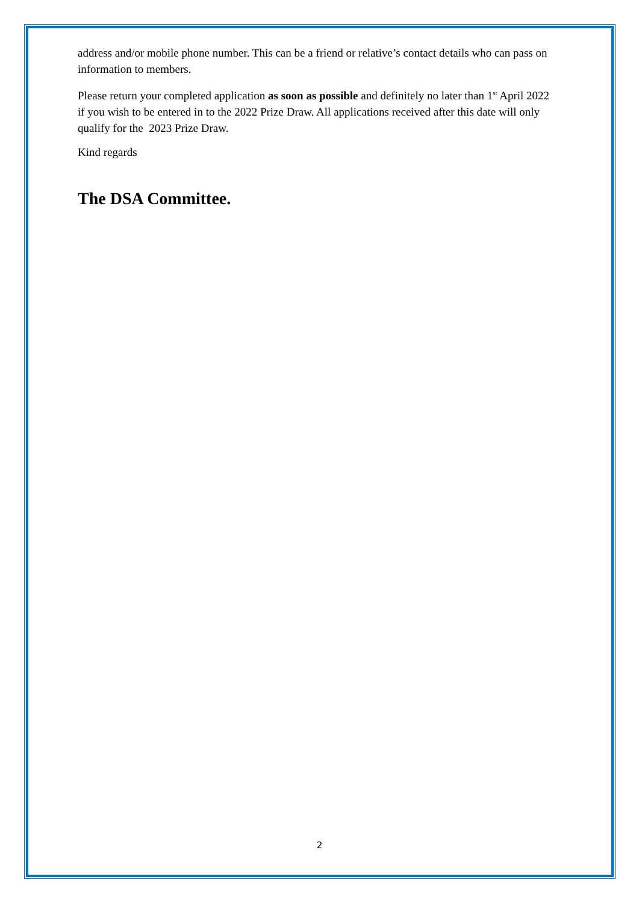address and/or mobile phone number. This can be a friend or relative’s contact details who can pass on information to members.
Please return your completed application as soon as possible and definitely no later than 1<sup>st</sup> April 2022 if you wish to be entered in to the 2022 Prize Draw. All applications received after this date will only qualify for the 2023 Prize Draw.
Kind regards
The DSA Committee.
2